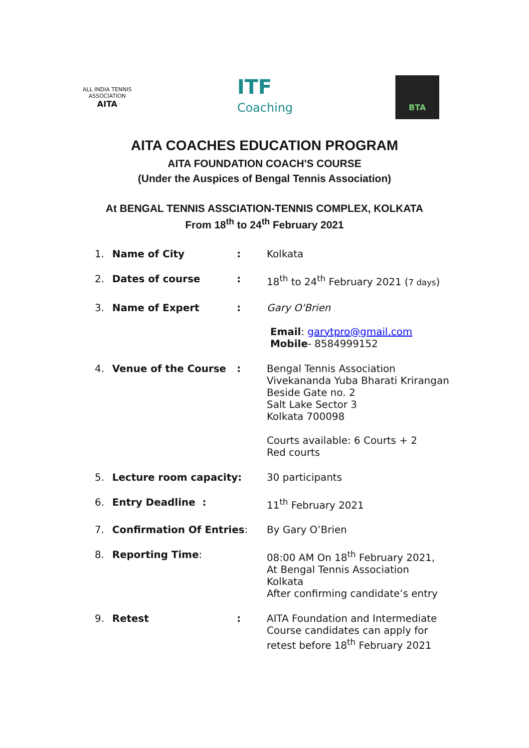ALL INDIA TENNIS ASSOCIATION
AITA
ITF
Coaching
BTA
AITA COACHES EDUCATION PROGRAM
AITA FOUNDATION COACH'S COURSE
(Under the Auspices of Bengal Tennis Association)
At BENGAL TENNIS ASSCIATION-TENNIS COMPLEX, KOLKATA
From 18<sup>th</sup> to 24<sup>th</sup> February 2021
| 1. | Name of City | : | Kolkata |
| 2. | Dates of course | : | 18<sup>th</sup> to 24<sup>th</sup> February 2021 ( 7 days ) |
| 3. | Name of Expert | : | Gary O'Brien Email : garytpro@gmail.com Mobile - 8584999152 |
| 4. | Venue of the Course | : | Bengal Tennis Association Vivekananda Yuba Bharati Krirangan Beside Gate no. 2 Salt Lake Sector 3 Kolkata 700098 Courts available: 6 Courts + 2 Red courts |
| 5. | Lecture room capacity: | | 30 participants |
| 6. | Entry Deadline : | | 11<sup>th</sup> February 2021 |
| 7. | Confirmation Of Entries : | | By Gary O’Brien |
| 8. | Reporting Time : | | 08:00 AM On 18<sup>th</sup> February 2021, At Bengal Tennis Association Kolkata After confirming candidate’s entry |
| 9. | Retest | : | AITA Foundation and Intermediate Course candidates can apply for retest before 18<sup>th</sup> February 2021 |